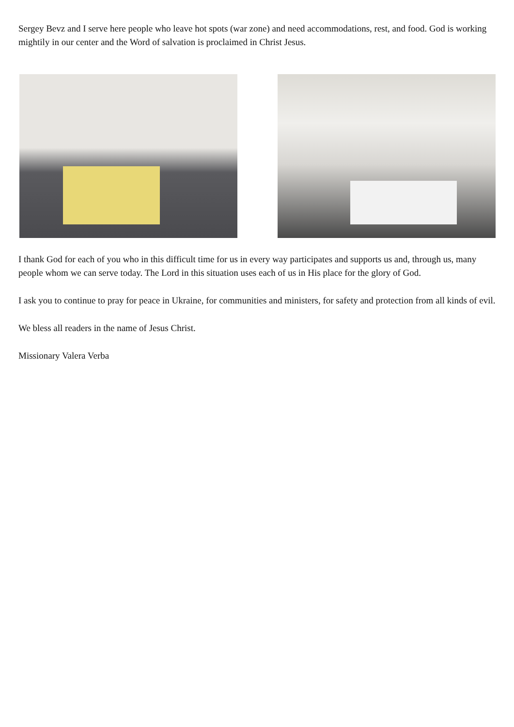Sergey Bevz and I serve here people who leave hot spots (war zone) and need accommodations, rest, and food. God is working mightily in our center and the Word of salvation is proclaimed in Christ Jesus.
I thank God for each of you who in this difficult time for us in every way participates and supports us and, through us, many people whom we can serve today. The Lord in this situation uses each of us in His place for the glory of God.
I ask you to continue to pray for peace in Ukraine, for communities and ministers, for safety and protection from all kinds of evil.
We bless all readers in the name of Jesus Christ.
Missionary Valera Verba